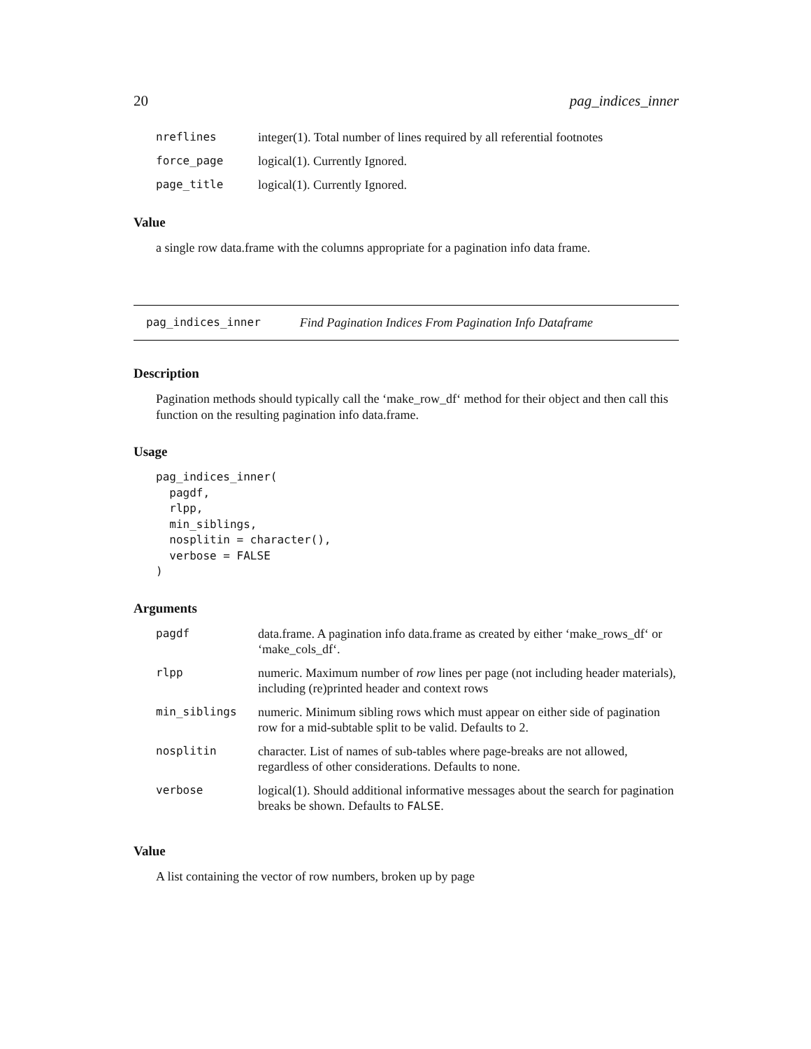20 pag_indices_inner
| nreflines | integer(1). Total number of lines required by all referential footnotes |
| force_page | logical(1). Currently Ignored. |
| page_title | logical(1). Currently Ignored. |
Value
a single row data.frame with the columns appropriate for a pagination info data frame.
pag_indices_inner Find Pagination Indices From Pagination Info Dataframe
Description
Pagination methods should typically call the ‘make_row_df‘ method for their object and then call this function on the resulting pagination info data.frame.
Usage
pag_indices_inner(
  pagdf,
  rlpp,
  min_siblings,
  nosplitin = character(),
  verbose = FALSE
)
Arguments
| pagdf | data.frame. A pagination info data.frame as created by either ‘make_rows_df‘ or ‘make_cols_df‘. |
| rlpp | numeric. Maximum number of row lines per page (not including header materials), including (re)printed header and context rows |
| min_siblings | numeric. Minimum sibling rows which must appear on either side of pagination row for a mid-subtable split to be valid. Defaults to 2. |
| nosplitin | character. List of names of sub-tables where page-breaks are not allowed, regardless of other considerations. Defaults to none. |
| verbose | logical(1). Should additional informative messages about the search for pagination breaks be shown. Defaults to FALSE . |
Value
A list containing the vector of row numbers, broken up by page